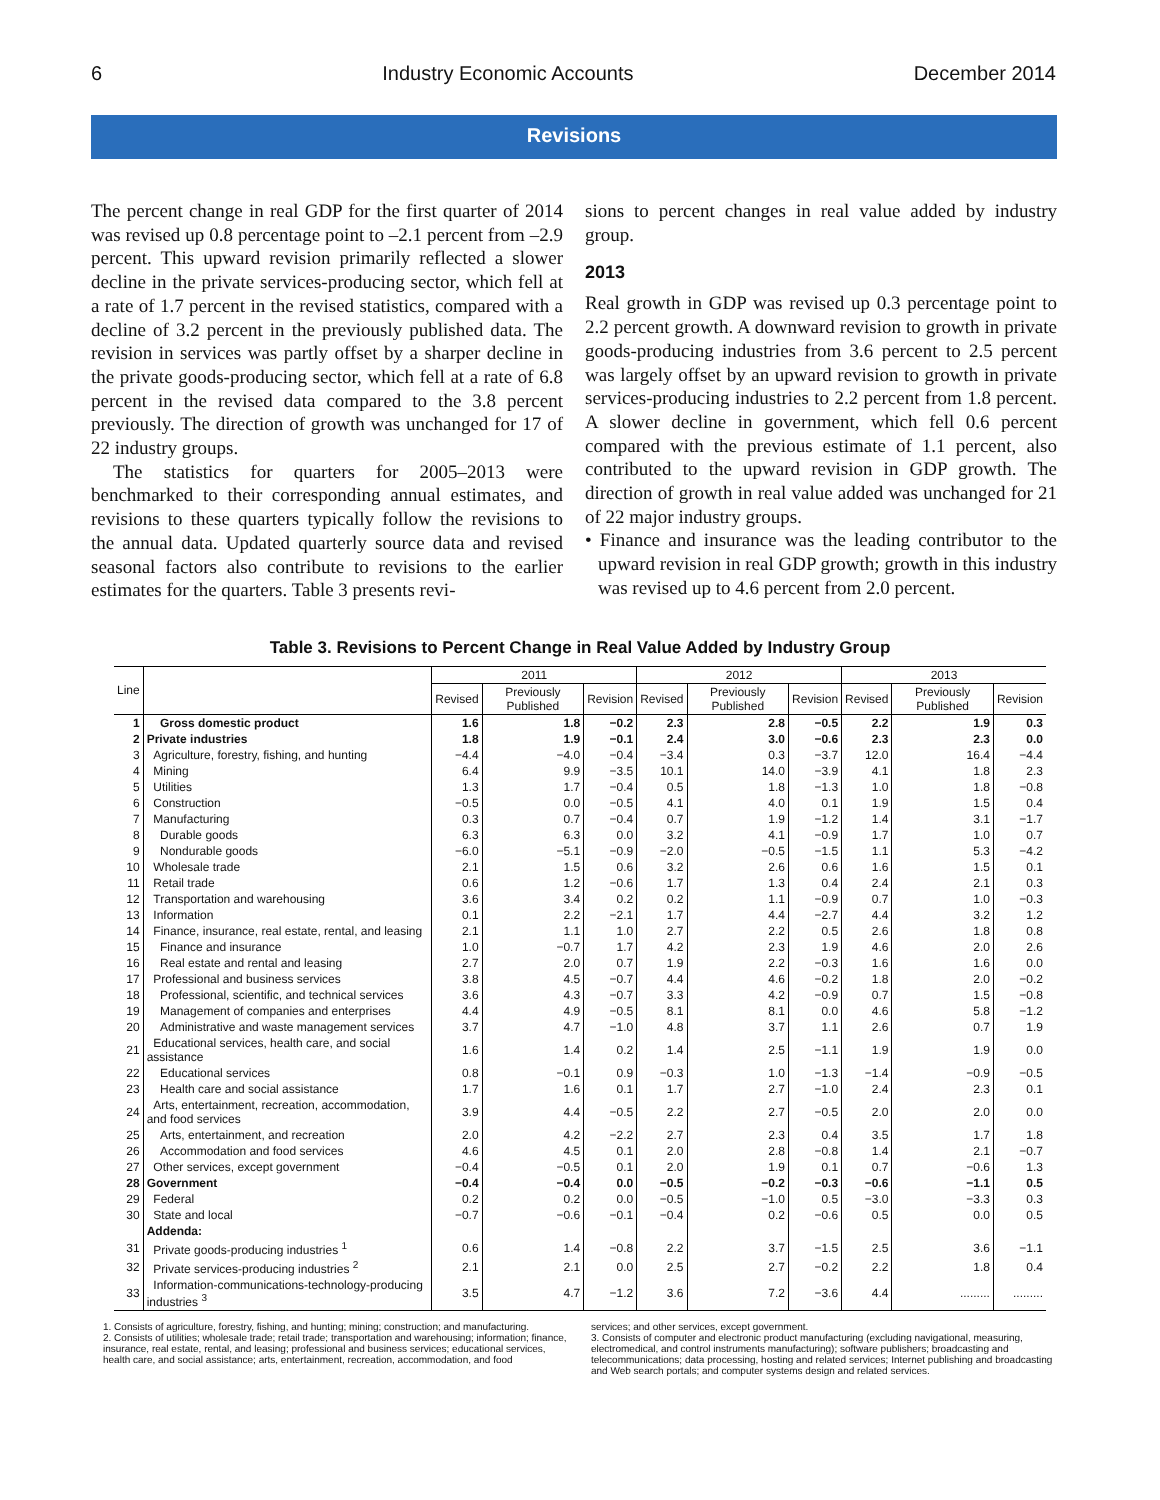6 Industry Economic Accounts December 2014
Revisions
The percent change in real GDP for the first quarter of 2014 was revised up 0.8 percentage point to –2.1 percent from –2.9 percent. This upward revision primarily reflected a slower decline in the private services-producing sector, which fell at a rate of 1.7 percent in the revised statistics, compared with a decline of 3.2 percent in the previously published data. The revision in services was partly offset by a sharper decline in the private goods-producing sector, which fell at a rate of 6.8 percent in the revised data compared to the 3.8 percent previously. The direction of growth was unchanged for 17 of 22 industry groups.
The statistics for quarters for 2005–2013 were benchmarked to their corresponding annual estimates, and revisions to these quarters typically follow the revisions to the annual data. Updated quarterly source data and revised seasonal factors also contribute to revisions to the earlier estimates for the quarters. Table 3 presents revi-
sions to percent changes in real value added by industry group.
2013
Real growth in GDP was revised up 0.3 percentage point to 2.2 percent growth. A downward revision to growth in private goods-producing industries from 3.6 percent to 2.5 percent was largely offset by an upward revision to growth in private services-producing industries to 2.2 percent from 1.8 percent. A slower decline in government, which fell 0.6 percent compared with the previous estimate of 1.1 percent, also contributed to the upward revision in GDP growth. The direction of growth in real value added was unchanged for 21 of 22 major industry groups.
• Finance and insurance was the leading contributor to the upward revision in real GDP growth; growth in this industry was revised up to 4.6 percent from 2.0 percent.
Table 3. Revisions to Percent Change in Real Value Added by Industry Group
| Line | | 2011 | | | 2012 | | | 2013 | | |
| --- | --- | --- | --- | --- | --- | --- | --- | --- | --- | --- |
| | | Revised | Previously Published | Revision | Revised | Previously Published | Revision | Revised | Previously Published | Revision |
| 1 | Gross domestic product | 1.6 | 1.8 | −0.2 | 2.3 | 2.8 | −0.5 | 2.2 | 1.9 | 0.3 |
| 2 | Private industries | 1.8 | 1.9 | −0.1 | 2.4 | 3.0 | −0.6 | 2.3 | 2.3 | 0.0 |
| 3 | Agriculture, forestry, fishing, and hunting | −4.4 | −4.0 | −0.4 | −3.4 | 0.3 | −3.7 | 12.0 | 16.4 | −4.4 |
| 4 | Mining | 6.4 | 9.9 | −3.5 | 10.1 | 14.0 | −3.9 | 4.1 | 1.8 | 2.3 |
| 5 | Utilities | 1.3 | 1.7 | −0.4 | 0.5 | 1.8 | −1.3 | 1.0 | 1.8 | −0.8 |
| 6 | Construction | −0.5 | 0.0 | −0.5 | 4.1 | 4.0 | 0.1 | 1.9 | 1.5 | 0.4 |
| 7 | Manufacturing | 0.3 | 0.7 | −0.4 | 0.7 | 1.9 | −1.2 | 1.4 | 3.1 | −1.7 |
| 8 | Durable goods | 6.3 | 6.3 | 0.0 | 3.2 | 4.1 | −0.9 | 1.7 | 1.0 | 0.7 |
| 9 | Nondurable goods | −6.0 | −5.1 | −0.9 | −2.0 | −0.5 | −1.5 | 1.1 | 5.3 | −4.2 |
| 10 | Wholesale trade | 2.1 | 1.5 | 0.6 | 3.2 | 2.6 | 0.6 | 1.6 | 1.5 | 0.1 |
| 11 | Retail trade | 0.6 | 1.2 | −0.6 | 1.7 | 1.3 | 0.4 | 2.4 | 2.1 | 0.3 |
| 12 | Transportation and warehousing | 3.6 | 3.4 | 0.2 | 0.2 | 1.1 | −0.9 | 0.7 | 1.0 | −0.3 |
| 13 | Information | 0.1 | 2.2 | −2.1 | 1.7 | 4.4 | −2.7 | 4.4 | 3.2 | 1.2 |
| 14 | Finance, insurance, real estate, rental, and leasing | 2.1 | 1.1 | 1.0 | 2.7 | 2.2 | 0.5 | 2.6 | 1.8 | 0.8 |
| 15 | Finance and insurance | 1.0 | −0.7 | 1.7 | 4.2 | 2.3 | 1.9 | 4.6 | 2.0 | 2.6 |
| 16 | Real estate and rental and leasing | 2.7 | 2.0 | 0.7 | 1.9 | 2.2 | −0.3 | 1.6 | 1.6 | 0.0 |
| 17 | Professional and business services | 3.8 | 4.5 | −0.7 | 4.4 | 4.6 | −0.2 | 1.8 | 2.0 | −0.2 |
| 18 | Professional, scientific, and technical services | 3.6 | 4.3 | −0.7 | 3.3 | 4.2 | −0.9 | 0.7 | 1.5 | −0.8 |
| 19 | Management of companies and enterprises | 4.4 | 4.9 | −0.5 | 8.1 | 8.1 | 0.0 | 4.6 | 5.8 | −1.2 |
| 20 | Administrative and waste management services | 3.7 | 4.7 | −1.0 | 4.8 | 3.7 | 1.1 | 2.6 | 0.7 | 1.9 |
| 21 | Educational services, health care, and social assistance | 1.6 | 1.4 | 0.2 | 1.4 | 2.5 | −1.1 | 1.9 | 1.9 | 0.0 |
| 22 | Educational services | 0.8 | −0.1 | 0.9 | −0.3 | 1.0 | −1.3 | −1.4 | −0.9 | −0.5 |
| 23 | Health care and social assistance | 1.7 | 1.6 | 0.1 | 1.7 | 2.7 | −1.0 | 2.4 | 2.3 | 0.1 |
| 24 | Arts, entertainment, recreation, accommodation, and food services | 3.9 | 4.4 | −0.5 | 2.2 | 2.7 | −0.5 | 2.0 | 2.0 | 0.0 |
| 25 | Arts, entertainment, and recreation | 2.0 | 4.2 | −2.2 | 2.7 | 2.3 | 0.4 | 3.5 | 1.7 | 1.8 |
| 26 | Accommodation and food services | 4.6 | 4.5 | 0.1 | 2.0 | 2.8 | −0.8 | 1.4 | 2.1 | −0.7 |
| 27 | Other services, except government | −0.4 | −0.5 | 0.1 | 2.0 | 1.9 | 0.1 | 0.7 | −0.6 | 1.3 |
| 28 | Government | −0.4 | −0.4 | 0.0 | −0.5 | −0.2 | −0.3 | −0.6 | −1.1 | 0.5 |
| 29 | Federal | 0.2 | 0.2 | 0.0 | −0.5 | −1.0 | 0.5 | −3.0 | −3.3 | 0.3 |
| 30 | State and local | −0.7 | −0.6 | −0.1 | −0.4 | 0.2 | −0.6 | 0.5 | 0.0 | 0.5 |
| | Addenda: | | | | | | | | | |
| 31 | Private goods-producing industries <sup>1</sup> | 0.6 | 1.4 | −0.8 | 2.2 | 3.7 | −1.5 | 2.5 | 3.6 | −1.1 |
| 32 | Private services-producing industries <sup>2</sup> | 2.1 | 2.1 | 0.0 | 2.5 | 2.7 | −0.2 | 2.2 | 1.8 | 0.4 |
| 33 | Information-communications-technology-producing industries <sup>3</sup> | 3.5 | 4.7 | −1.2 | 3.6 | 7.2 | −3.6 | 4.4 | ......... | ......... |
1. Consists of agriculture, forestry, fishing, and hunting; mining; construction; and manufacturing.
2. Consists of utilities; wholesale trade; retail trade; transportation and warehousing; information; finance, insurance, real estate, rental, and leasing; professional and business services; educational services, health care, and social assistance; arts, entertainment, recreation, accommodation, and food
services; and other services, except government.
3. Consists of computer and electronic product manufacturing (excluding navigational, measuring, electromedical, and control instruments manufacturing); software publishers; broadcasting and telecommunications; data processing, hosting and related services; Internet publishing and broadcasting and Web search portals; and computer systems design and related services.